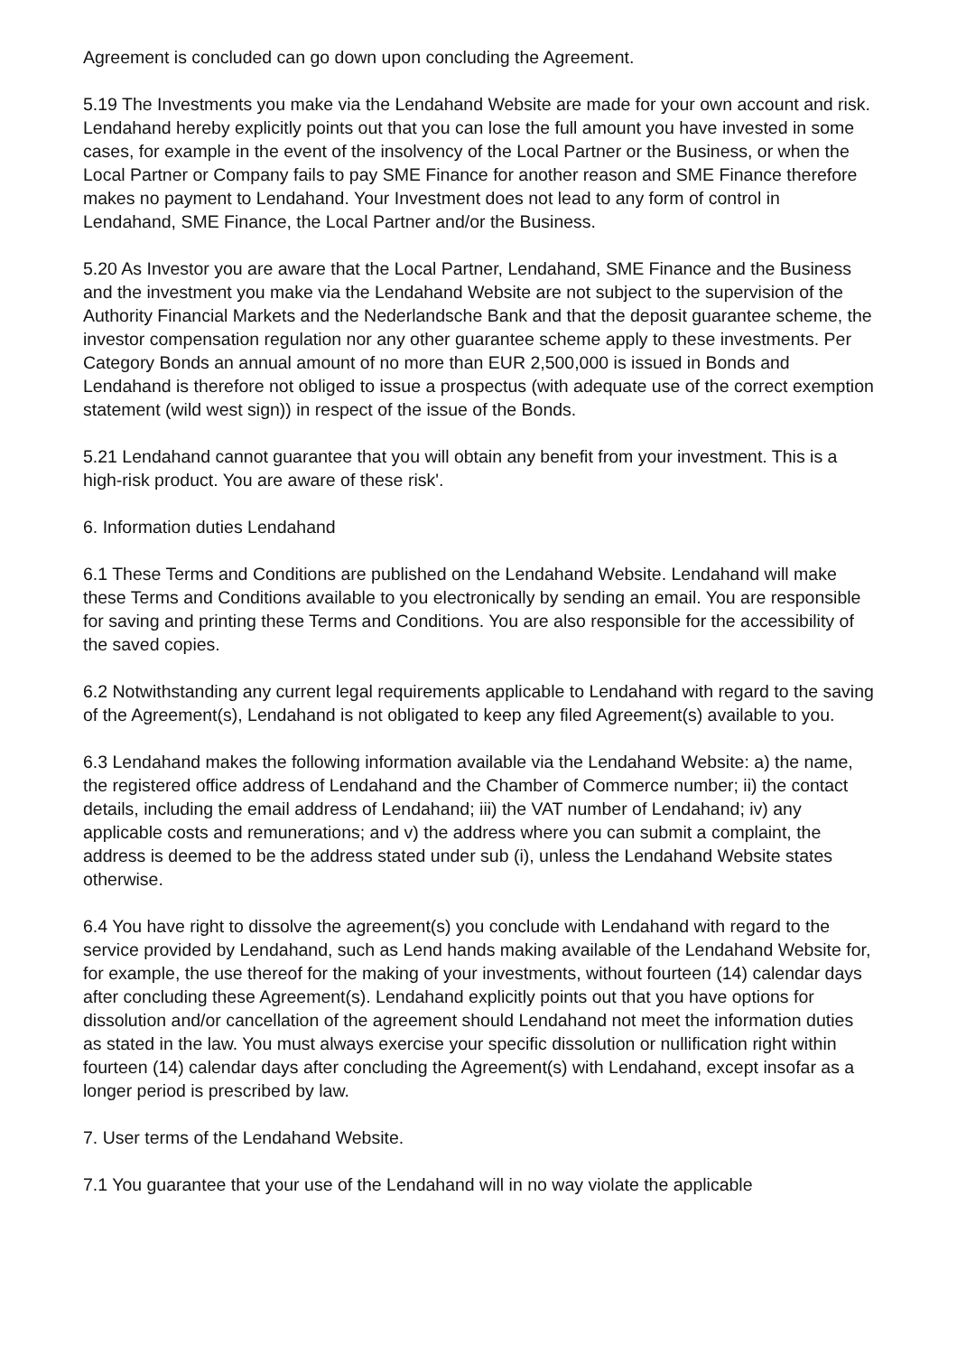Agreement is concluded can go down upon concluding the Agreement.
5.19 The Investments you make via the Lendahand Website are made for your own account and risk. Lendahand hereby explicitly points out that you can lose the full amount you have invested in some cases, for example in the event of the insolvency of the Local Partner or the Business, or when the Local Partner or Company fails to pay SME Finance for another reason and SME Finance therefore makes no payment to Lendahand. Your Investment does not lead to any form of control in Lendahand, SME Finance, the Local Partner and/or the Business.
5.20 As Investor you are aware that the Local Partner, Lendahand, SME Finance and the Business and the investment you make via the Lendahand Website are not subject to the supervision of the Authority Financial Markets and the Nederlandsche Bank and that the deposit guarantee scheme, the investor compensation regulation nor any other guarantee scheme apply to these investments. Per Category Bonds an annual amount of no more than EUR 2,500,000 is issued in Bonds and Lendahand is therefore not obliged to issue a prospectus (with adequate use of the correct exemption statement (wild west sign)) in respect of the issue of the Bonds.
5.21 Lendahand cannot guarantee that you will obtain any benefit from your investment. This is a high-risk product. You are aware of these risk'.
6. Information duties Lendahand
6.1 These Terms and Conditions are published on the Lendahand Website. Lendahand will make these Terms and Conditions available to you electronically by sending an email. You are responsible for saving and printing these Terms and Conditions. You are also responsible for the accessibility of the saved copies.
6.2 Notwithstanding any current legal requirements applicable to Lendahand with regard to the saving of the Agreement(s), Lendahand is not obligated to keep any filed Agreement(s) available to you.
6.3 Lendahand makes the following information available via the Lendahand Website: a) the name, the registered office address of Lendahand and the Chamber of Commerce number; ii) the contact details, including the email address of Lendahand; iii) the VAT number of Lendahand; iv) any applicable costs and remunerations; and v) the address where you can submit a complaint, the address is deemed to be the address stated under sub (i), unless the Lendahand Website states otherwise.
6.4 You have right to dissolve the agreement(s) you conclude with Lendahand with regard to the service provided by Lendahand, such as Lend hands making available of the Lendahand Website for, for example, the use thereof for the making of your investments, without fourteen (14) calendar days after concluding these Agreement(s). Lendahand explicitly points out that you have options for dissolution and/or cancellation of the agreement should Lendahand not meet the information duties as stated in the law. You must always exercise your specific dissolution or nullification right within fourteen (14) calendar days after concluding the Agreement(s) with Lendahand, except insofar as a longer period is prescribed by law.
7. User terms of the Lendahand Website.
7.1 You guarantee that your use of the Lendahand will in no way violate the applicable